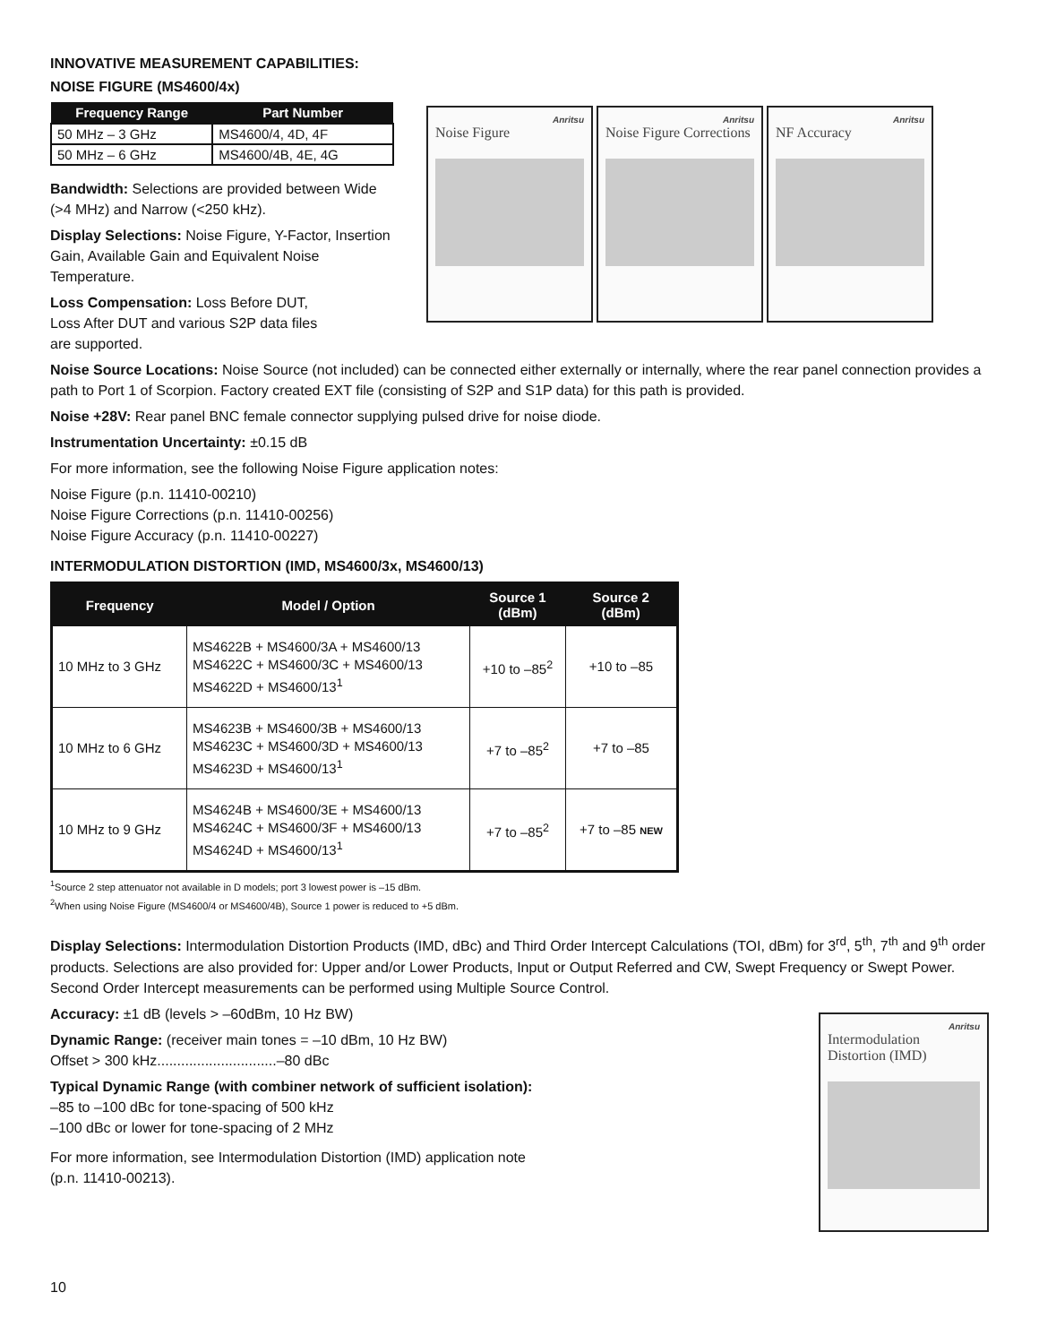INNOVATIVE MEASUREMENT CAPABILITIES:
NOISE FIGURE (MS4600/4x)
| Frequency Range | Part Number |
| --- | --- |
| 50 MHz – 3 GHz | MS4600/4, 4D, 4F |
| 50 MHz – 6 GHz | MS4600/4B, 4E, 4G |
Bandwidth: Selections are provided between Wide (>4 MHz) and Narrow (<250 kHz).
Display Selections: Noise Figure, Y-Factor, Insertion Gain, Available Gain and Equivalent Noise Temperature.
Loss Compensation: Loss Before DUT,
Loss After DUT and various S2P data files
are supported.
Anritsu
Noise Figure
Anritsu
Noise Figure Corrections
Anritsu
NF Accuracy
Noise Source Locations: Noise Source (not included) can be connected either externally or internally, where the rear panel connection provides a path to Port 1 of Scorpion. Factory created EXT file (consisting of S2P and S1P data) for this path is provided.
Noise +28V: Rear panel BNC female connector supplying pulsed drive for noise diode.
Instrumentation Uncertainty: ±0.15 dB
For more information, see the following Noise Figure application notes:
Noise Figure (p.n. 11410-00210)
Noise Figure Corrections (p.n. 11410-00256)
Noise Figure Accuracy (p.n. 11410-00227)
INTERMODULATION DISTORTION (IMD, MS4600/3x, MS4600/13)
| Frequency | Model / Option | Source 1 (dBm) | Source 2 (dBm) |
| --- | --- | --- | --- |
| 10 MHz to 3 GHz | MS4622B + MS4600/3A + MS4600/13 MS4622C + MS4600/3C + MS4600/13 MS4622D + MS4600/13<sup>1</sup> | +10 to –85<sup>2</sup> | +10 to –85 |
| 10 MHz to 6 GHz | MS4623B + MS4600/3B + MS4600/13 MS4623C + MS4600/3D + MS4600/13 MS4623D + MS4600/13<sup>1</sup> | +7 to –85<sup>2</sup> | +7 to –85 |
| 10 MHz to 9 GHz | MS4624B + MS4600/3E + MS4600/13 MS4624C + MS4600/3F + MS4600/13 MS4624D + MS4600/13<sup>1</sup> | +7 to –85<sup>2</sup> | +7 to –85 NEW |
<sup>1</sup> Source 2 step attenuator not available in D models; port 3 lowest power is –15 dBm.
<sup>2</sup> When using Noise Figure (MS4600/4 or MS4600/4B), Source 1 power is reduced to +5 dBm.
Display Selections: Intermodulation Distortion Products (IMD, dBc) and Third Order Intercept Calculations (TOI, dBm) for 3<sup>rd</sup>, 5<sup>th</sup>, 7<sup>th</sup> and 9<sup>th</sup> order products. Selections are also provided for: Upper and/or Lower Products, Input or Output Referred and CW, Swept Frequency or Swept Power. Second Order Intercept measurements can be performed using Multiple Source Control.
Anritsu
Intermodulation Distortion (IMD)
Accuracy: ±1 dB (levels > –60dBm, 10 Hz BW)
Dynamic Range: (receiver main tones = –10 dBm, 10 Hz BW)
Offset > 300 kHz..............................–80 dBc
Typical Dynamic Range (with combiner network of sufficient isolation):
–85 to –100 dBc for tone-spacing of 500 kHz
–100 dBc or lower for tone-spacing of 2 MHz
For more information, see Intermodulation Distortion (IMD) application note
(p.n. 11410-00213).
10